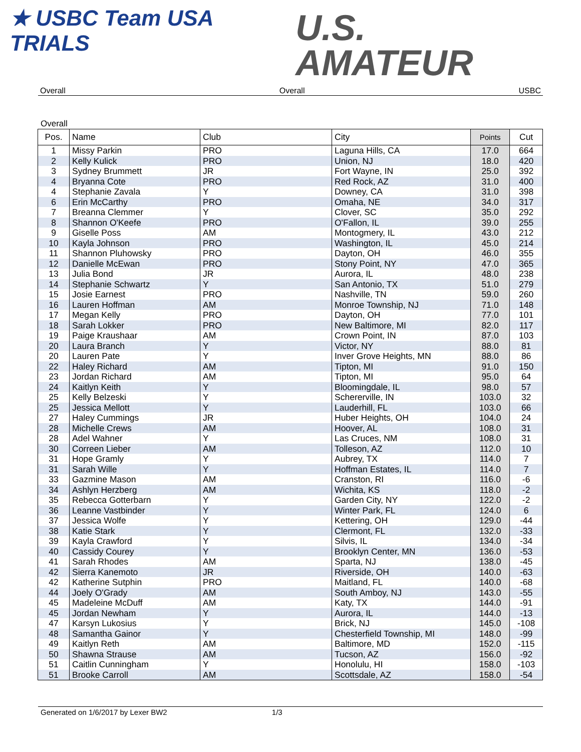★ USBC Team USA
TRIALS
U.S.
AMATEUR
Overall Overall USBC
Overall
| Pos. | Name | Club | City | Points | Cut |
| --- | --- | --- | --- | --- | --- |
| 1 | Missy Parkin | PRO | Laguna Hills, CA | 17.0 | 664 |
| 2 | Kelly Kulick | PRO | Union, NJ | 18.0 | 420 |
| 3 | Sydney Brummett | JR | Fort Wayne, IN | 25.0 | 392 |
| 4 | Bryanna Cote | PRO | Red Rock, AZ | 31.0 | 400 |
| 4 | Stephanie Zavala | Y | Downey, CA | 31.0 | 398 |
| 6 | Erin McCarthy | PRO | Omaha, NE | 34.0 | 317 |
| 7 | Breanna Clemmer | Y | Clover, SC | 35.0 | 292 |
| 8 | Shannon O'Keefe | PRO | O'Fallon, IL | 39.0 | 255 |
| 9 | Giselle Poss | AM | Montogmery, IL | 43.0 | 212 |
| 10 | Kayla Johnson | PRO | Washington, IL | 45.0 | 214 |
| 11 | Shannon Pluhowsky | PRO | Dayton, OH | 46.0 | 355 |
| 12 | Danielle McEwan | PRO | Stony Point, NY | 47.0 | 365 |
| 13 | Julia Bond | JR | Aurora, IL | 48.0 | 238 |
| 14 | Stephanie Schwartz | Y | San Antonio, TX | 51.0 | 279 |
| 15 | Josie Earnest | PRO | Nashville, TN | 59.0 | 260 |
| 16 | Lauren Hoffman | AM | Monroe Township, NJ | 71.0 | 148 |
| 17 | Megan Kelly | PRO | Dayton, OH | 77.0 | 101 |
| 18 | Sarah Lokker | PRO | New Baltimore, MI | 82.0 | 117 |
| 19 | Paige Kraushaar | AM | Crown Point, IN | 87.0 | 103 |
| 20 | Laura Branch | Y | Victor, NY | 88.0 | 81 |
| 20 | Lauren Pate | Y | Inver Grove Heights, MN | 88.0 | 86 |
| 22 | Haley Richard | AM | Tipton, MI | 91.0 | 150 |
| 23 | Jordan Richard | AM | Tipton, MI | 95.0 | 64 |
| 24 | Kaitlyn Keith | Y | Bloomingdale, IL | 98.0 | 57 |
| 25 | Kelly Belzeski | Y | Schererville, IN | 103.0 | 32 |
| 25 | Jessica Mellott | Y | Lauderhill, FL | 103.0 | 66 |
| 27 | Haley Cummings | JR | Huber Heights, OH | 104.0 | 24 |
| 28 | Michelle Crews | AM | Hoover, AL | 108.0 | 31 |
| 28 | Adel Wahner | Y | Las Cruces, NM | 108.0 | 31 |
| 30 | Correen Lieber | AM | Tolleson, AZ | 112.0 | 10 |
| 31 | Hope Gramly | Y | Aubrey, TX | 114.0 | 7 |
| 31 | Sarah Wille | Y | Hoffman Estates, IL | 114.0 | 7 |
| 33 | Gazmine Mason | AM | Cranston, RI | 116.0 | -6 |
| 34 | Ashlyn Herzberg | AM | Wichita, KS | 118.0 | -2 |
| 35 | Rebecca Gotterbarn | Y | Garden City, NY | 122.0 | -2 |
| 36 | Leanne Vastbinder | Y | Winter Park, FL | 124.0 | 6 |
| 37 | Jessica Wolfe | Y | Kettering, OH | 129.0 | -44 |
| 38 | Katie Stark | Y | Clermont, FL | 132.0 | -33 |
| 39 | Kayla Crawford | Y | Silvis, IL | 134.0 | -34 |
| 40 | Cassidy Courey | Y | Brooklyn Center, MN | 136.0 | -53 |
| 41 | Sarah Rhodes | AM | Sparta, NJ | 138.0 | -45 |
| 42 | Sierra Kanemoto | JR | Riverside, OH | 140.0 | -63 |
| 42 | Katherine Sutphin | PRO | Maitland, FL | 140.0 | -68 |
| 44 | Joely O'Grady | AM | South Amboy, NJ | 143.0 | -55 |
| 45 | Madeleine McDuff | AM | Katy, TX | 144.0 | -91 |
| 45 | Jordan Newham | Y | Aurora, IL | 144.0 | -13 |
| 47 | Karsyn Lukosius | Y | Brick, NJ | 145.0 | -108 |
| 48 | Samantha Gainor | Y | Chesterfield Township, MI | 148.0 | -99 |
| 49 | Kaitlyn Reth | AM | Baltimore, MD | 152.0 | -115 |
| 50 | Shawna Strause | AM | Tucson, AZ | 156.0 | -92 |
| 51 | Caitlin Cunningham | Y | Honolulu, HI | 158.0 | -103 |
| 51 | Brooke Carroll | AM | Scottsdale, AZ | 158.0 | -54 |
Generated on 1/6/2017 by Lexer BW2 1/3